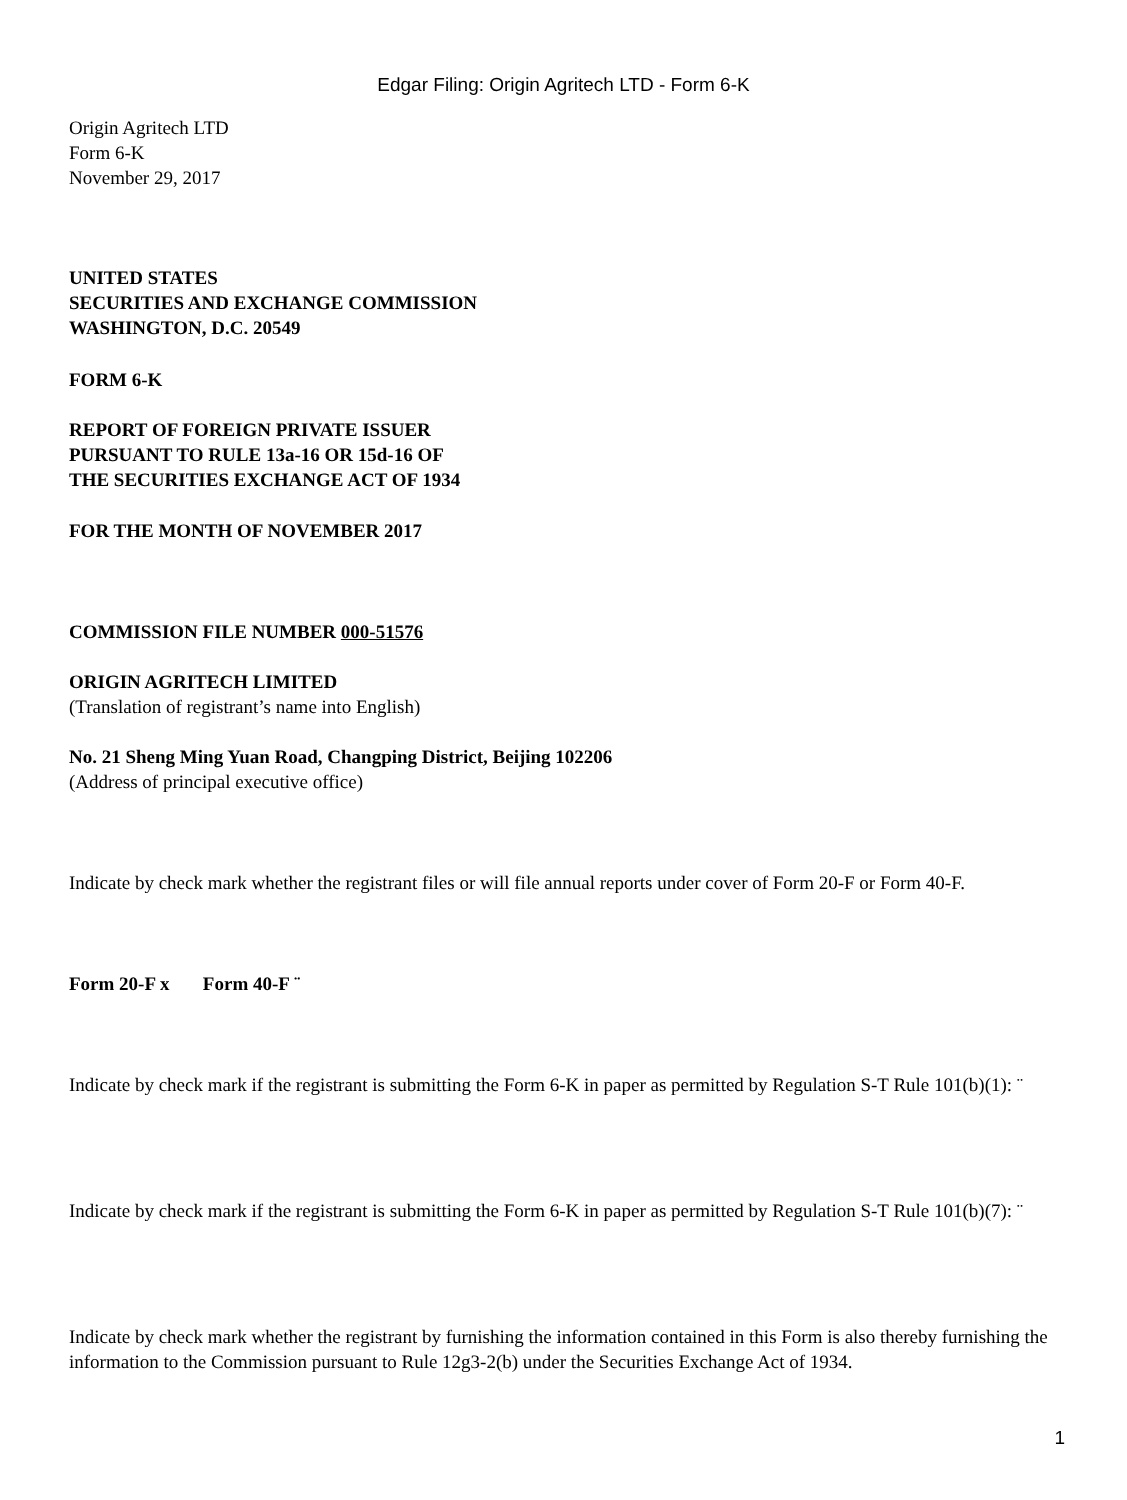Edgar Filing: Origin Agritech LTD - Form 6-K
Origin Agritech LTD
Form 6-K
November 29, 2017
UNITED STATES
SECURITIES AND EXCHANGE COMMISSION
WASHINGTON, D.C. 20549
FORM 6-K
REPORT OF FOREIGN PRIVATE ISSUER
PURSUANT TO RULE 13a-16 OR 15d-16 OF
THE SECURITIES EXCHANGE ACT OF 1934
FOR THE MONTH OF NOVEMBER 2017
COMMISSION FILE NUMBER 000-51576
ORIGIN AGRITECH LIMITED
(Translation of registrant’s name into English)
No. 21 Sheng Ming Yuan Road, Changping District, Beijing 102206
(Address of principal executive office)
Indicate by check mark whether the registrant files or will file annual reports under cover of Form 20-F or Form 40-F.
Form 20-F x Form 40-F ¨
Indicate by check mark if the registrant is submitting the Form 6-K in paper as permitted by Regulation S-T Rule 101(b)(1): ¨
Indicate by check mark if the registrant is submitting the Form 6-K in paper as permitted by Regulation S-T Rule 101(b)(7): ¨
Indicate by check mark whether the registrant by furnishing the information contained in this Form is also thereby furnishing the information to the Commission pursuant to Rule 12g3-2(b) under the Securities Exchange Act of 1934.
1